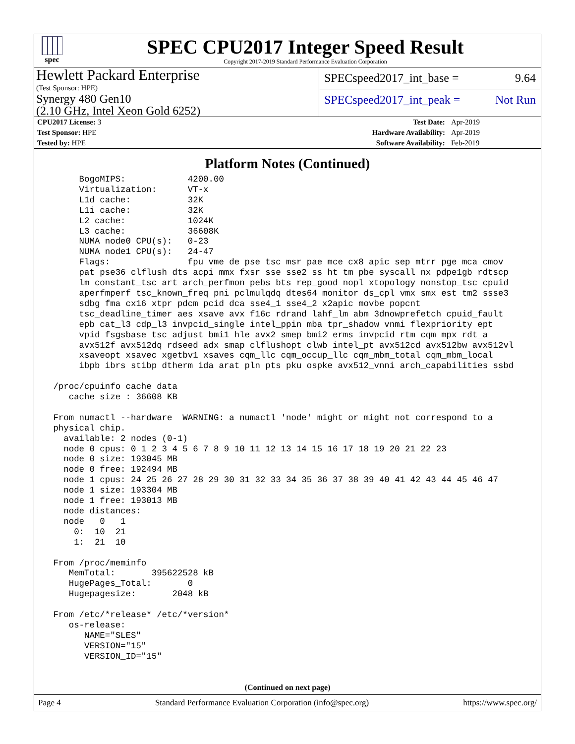spec
SPEC CPU2017 Integer Speed Result
Copyright 2017-2019 Standard Performance Evaluation Corporation
Hewlett Packard Enterprise
(Test Sponsor: HPE)
Synergy 480 Gen10
(2.10 GHz, Intel Xeon Gold 6252)
SPECspeed2017_int_base = 9.64
SPECspeed2017_int_peak = Not Run
| CPU2017 License: 3 | | Test Date: | Apr-2019 |
| Test Sponsor: HPE | | Hardware Availability: | Apr-2019 |
| Tested by: HPE | | Software Availability: | Feb-2019 |
Platform Notes (Continued)
      BogoMIPS:            4200.00
      Virtualization:      VT-x
      L1d cache:           32K
      L1i cache:           32K
      L2 cache:            1024K
      L3 cache:            36608K
      NUMA node0 CPU(s):   0-23
      NUMA node1 CPU(s):   24-47
      Flags:               fpu vme de pse tsc msr pae mce cx8 apic sep mtrr pge mca cmov
      pat pse36 clflush dts acpi mmx fxsr sse sse2 ss ht tm pbe syscall nx pdpe1gb rdtscp
      lm constant_tsc art arch_perfmon pebs bts rep_good nopl xtopology nonstop_tsc cpuid
      aperfmperf tsc_known_freq pni pclmulqdq dtes64 monitor ds_cpl vmx smx est tm2 ssse3
      sdbg fma cx16 xtpr pdcm pcid dca sse4_1 sse4_2 x2apic movbe popcnt
      tsc_deadline_timer aes xsave avx f16c rdrand lahf_lm abm 3dnowprefetch cpuid_fault
      epb cat_l3 cdp_l3 invpcid_single intel_ppin mba tpr_shadow vnmi flexpriority ept
      vpid fsgsbase tsc_adjust bmi1 hle avx2 smep bmi2 erms invpcid rtm cqm mpx rdt_a
      avx512f avx512dq rdseed adx smap clflushopt clwb intel_pt avx512cd avx512bw avx512vl
      xsaveopt xsavec xgetbv1 xsaves cqm_llc cqm_occup_llc cqm_mbm_total cqm_mbm_local
      ibpb ibrs stibp dtherm ida arat pln pts pku ospke avx512_vnni arch_capabilities ssbd

 /proc/cpuinfo cache data
    cache size : 36608 KB

 From numactl --hardware  WARNING: a numactl 'node' might or might not correspond to a
 physical chip.
   available: 2 nodes (0-1)
   node 0 cpus: 0 1 2 3 4 5 6 7 8 9 10 11 12 13 14 15 16 17 18 19 20 21 22 23
   node 0 size: 193045 MB
   node 0 free: 192494 MB
   node 1 cpus: 24 25 26 27 28 29 30 31 32 33 34 35 36 37 38 39 40 41 42 43 44 45 46 47
   node 1 size: 193304 MB
   node 1 free: 193013 MB
   node distances:
   node   0   1
     0:  10  21
     1:  21  10

 From /proc/meminfo
    MemTotal:       395622528 kB
    HugePages_Total:       0
    Hugepagesize:       2048 kB

 From /etc/*release* /etc/*version*
    os-release:
       NAME="SLES"
       VERSION="15"
       VERSION_ID="15"
(Continued on next page)
Page 4 Standard Performance Evaluation Corporation (info@spec.org) https://www.spec.org/